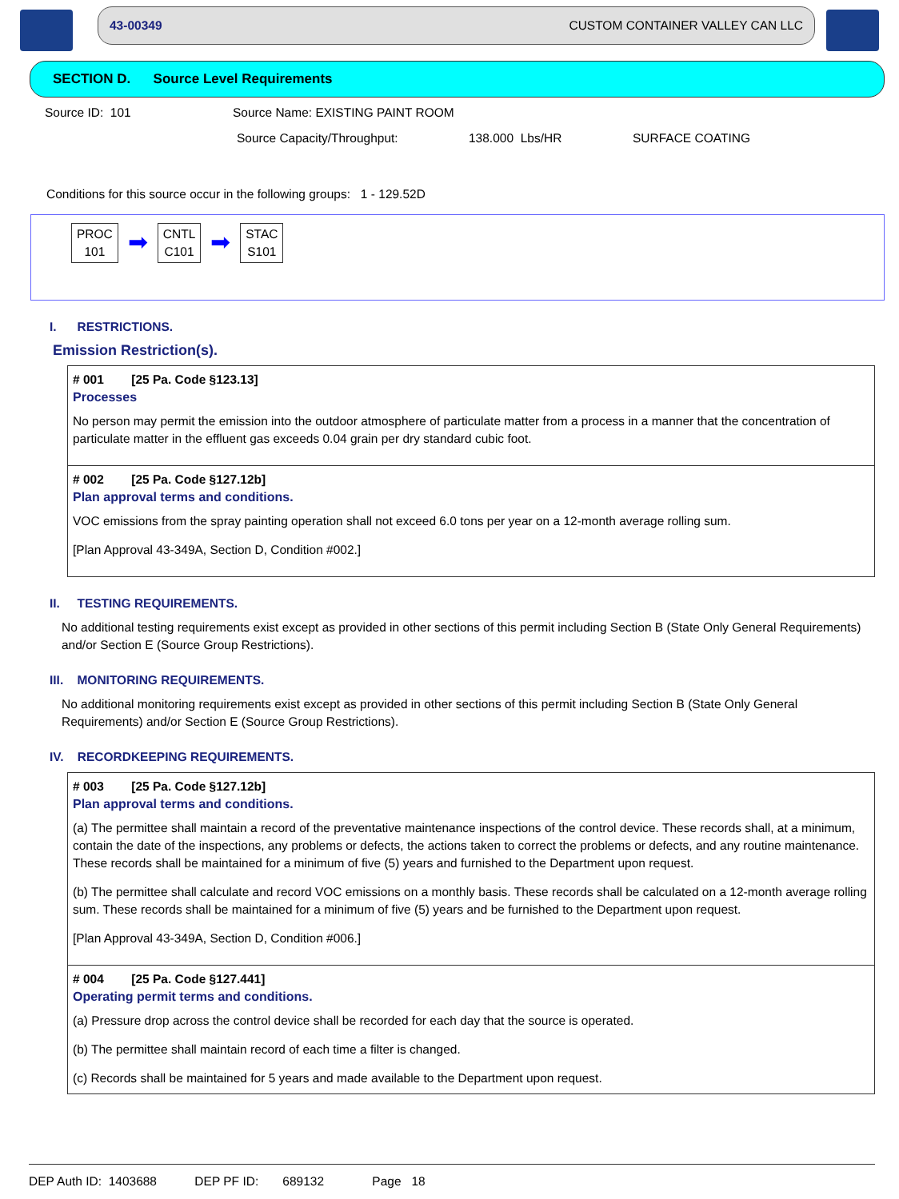43-00349 CUSTOM CONTAINER VALLEY CAN LLC
SECTION D. Source Level Requirements
Source ID: 101 Source Name: EXISTING PAINT ROOM
Source Capacity/Throughput: 138.000 Lbs/HR SURFACE COATING
Conditions for this source occur in the following groups: 1 - 129.52D
PROC
101
➡
CNTL
C101
➡
STAC
S101
I. RESTRICTIONS.
Emission Restriction(s).
# 001 [25 Pa. Code §123.13]
Processes
No person may permit the emission into the outdoor atmosphere of particulate matter from a process in a manner that the concentration of particulate matter in the effluent gas exceeds 0.04 grain per dry standard cubic foot.
# 002 [25 Pa. Code §127.12b]
Plan approval terms and conditions.
VOC emissions from the spray painting operation shall not exceed 6.0 tons per year on a 12-month average rolling sum.
[Plan Approval 43-349A, Section D, Condition #002.]
II. TESTING REQUIREMENTS.
No additional testing requirements exist except as provided in other sections of this permit including Section B (State Only General Requirements) and/or Section E (Source Group Restrictions).
III. MONITORING REQUIREMENTS.
No additional monitoring requirements exist except as provided in other sections of this permit including Section B (State Only General Requirements) and/or Section E (Source Group Restrictions).
IV. RECORDKEEPING REQUIREMENTS.
# 003 [25 Pa. Code §127.12b]
Plan approval terms and conditions.
(a) The permittee shall maintain a record of the preventative maintenance inspections of the control device. These records shall, at a minimum, contain the date of the inspections, any problems or defects, the actions taken to correct the problems or defects, and any routine maintenance. These records shall be maintained for a minimum of five (5) years and furnished to the Department upon request.
(b) The permittee shall calculate and record VOC emissions on a monthly basis. These records shall be calculated on a 12-month average rolling sum. These records shall be maintained for a minimum of five (5) years and be furnished to the Department upon request.
[Plan Approval 43-349A, Section D, Condition #006.]
# 004 [25 Pa. Code §127.441]
Operating permit terms and conditions.
(a) Pressure drop across the control device shall be recorded for each day that the source is operated.
(b) The permittee shall maintain record of each time a filter is changed.
(c) Records shall be maintained for 5 years and made available to the Department upon request.
DEP Auth ID: 1403688 DEP PF ID: 689132 Page 18